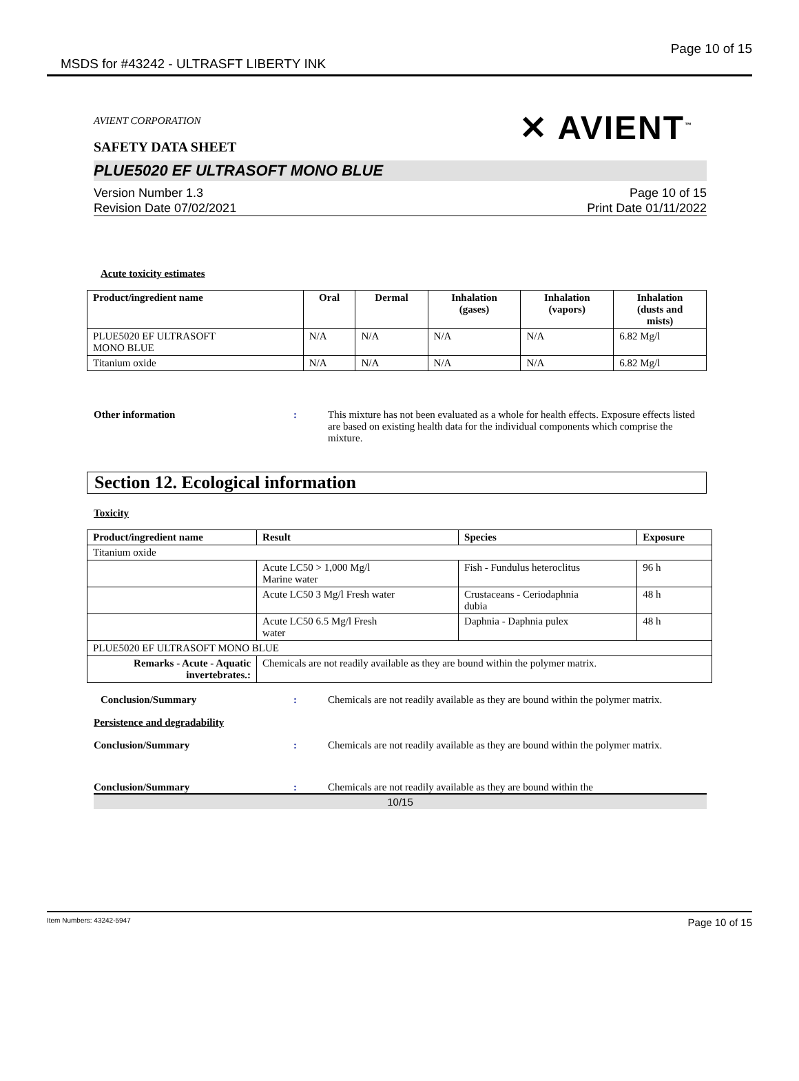MSDS for #43242 - ULTRASFT LIBERTY INK Page 10 of 15
AVIENT CORPORATION
SAFETY DATA SHEET
✕ AVIENT<sup>™</sup>
PLUE5020 EF ULTRASOFT MONO BLUE
Version Number 1.3
Revision Date 07/02/2021
Page 10 of 15
Print Date 01/11/2022
Acute toxicity estimates
| Product/ingredient name | Oral | Dermal | Inhalation (gases) | Inhalation (vapors) | Inhalation (dusts and mists) |
| --- | --- | --- | --- | --- | --- |
| PLUE5020 EF ULTRASOFT MONO BLUE | N/A | N/A | N/A | N/A | 6.82 Mg/l |
| Titanium oxide | N/A | N/A | N/A | N/A | 6.82 Mg/l |
Other information : This mixture has not been evaluated as a whole for health effects. Exposure effects listed are based on existing health data for the individual components which comprise the mixture.
Section 12. Ecological information
Toxicity
| Product/ingredient name | Result | Species | Exposure |
| --- | --- | --- | --- |
| Titanium oxide | | | |
| | Acute LC50 > 1,000 Mg/l Marine water | Fish - Fundulus heteroclitus | 96 h |
| | Acute LC50 3 Mg/l Fresh water | Crustaceans - Ceriodaphnia dubia | 48 h |
| | Acute LC50 6.5 Mg/l Fresh water | Daphnia - Daphnia pulex | 48 h |
| PLUE5020 EF ULTRASOFT MONO BLUE | | | |
| Remarks - Acute - Aquatic invertebrates.: | Chemicals are not readily available as they are bound within the polymer matrix. | | |
Conclusion/Summary : Chemicals are not readily available as they are bound within the polymer matrix.
Persistence and degradability
Conclusion/Summary : Chemicals are not readily available as they are bound within the polymer matrix.
Conclusion/Summary : Chemicals are not readily available as they are bound within the
10/15
Item Numbers: 43242-5947 Page 10 of 15